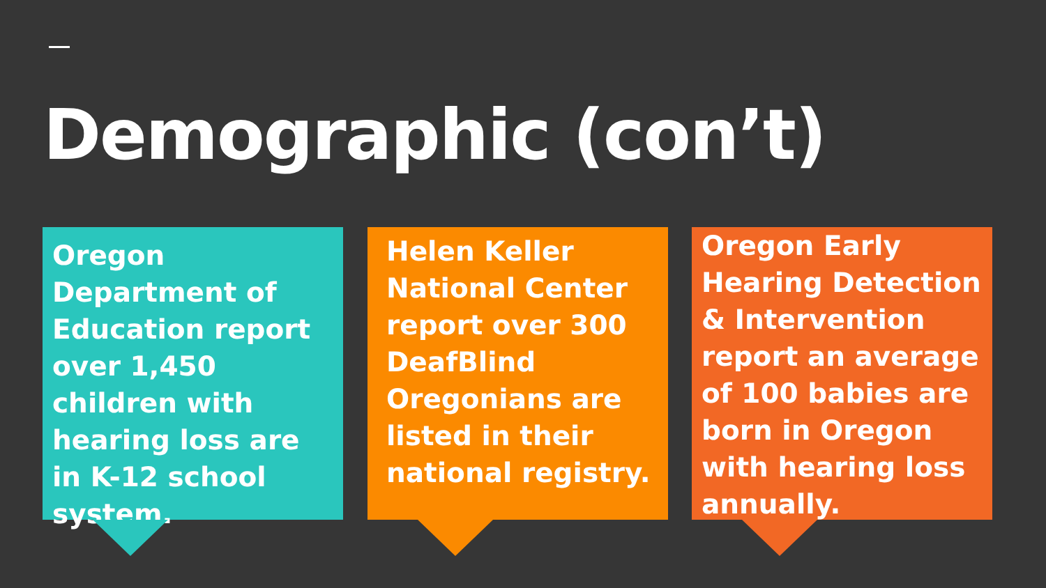Demographic (con’t)
Oregon Department of Education report over 1,450 children with hearing loss are in K-12 school system.
Helen Keller National Center report over 300 DeafBlind Oregonians are listed in their national registry.
Oregon Early Hearing Detection & Intervention report an average of 100 babies are born in Oregon with hearing loss annually.